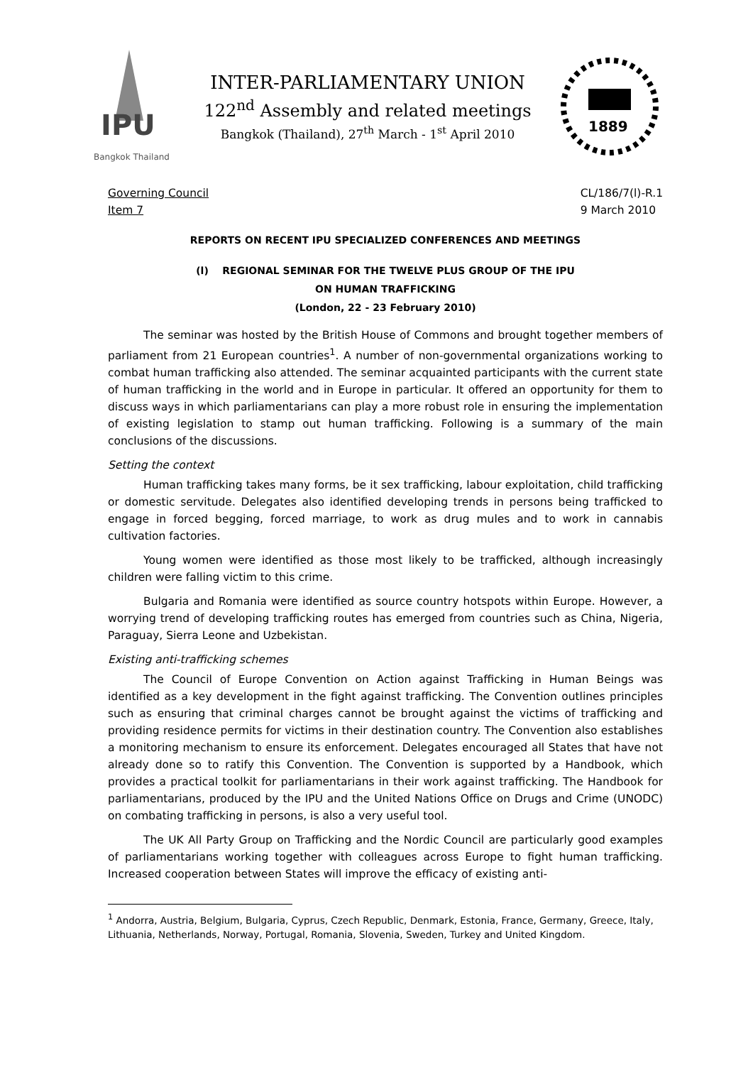IPU
Bangkok Thailand
INTER-PARLIAMENTARY UNION
122<sup>nd</sup> Assembly and related meetings
Bangkok (Thailand), 27<sup>th</sup> March - 1<sup>st</sup> April 2010
1889
Governing Council
Item 7
CL/186/7(l)-R.1
9 March 2010
REPORTS ON RECENT IPU SPECIALIZED CONFERENCES AND MEETINGS
(l) REGIONAL SEMINAR FOR THE TWELVE PLUS GROUP OF THE IPU
ON HUMAN TRAFFICKING
(London, 22 - 23 February 2010)
The seminar was hosted by the British House of Commons and brought together members of parliament from 21 European countries<sup>1</sup>. A number of non-governmental organizations working to combat human trafficking also attended. The seminar acquainted participants with the current state of human trafficking in the world and in Europe in particular. It offered an opportunity for them to discuss ways in which parliamentarians can play a more robust role in ensuring the implementation of existing legislation to stamp out human trafficking. Following is a summary of the main conclusions of the discussions.
Setting the context
Human trafficking takes many forms, be it sex trafficking, labour exploitation, child trafficking or domestic servitude. Delegates also identified developing trends in persons being trafficked to engage in forced begging, forced marriage, to work as drug mules and to work in cannabis cultivation factories.
Young women were identified as those most likely to be trafficked, although increasingly children were falling victim to this crime.
Bulgaria and Romania were identified as source country hotspots within Europe. However, a worrying trend of developing trafficking routes has emerged from countries such as China, Nigeria, Paraguay, Sierra Leone and Uzbekistan.
Existing anti-trafficking schemes
The Council of Europe Convention on Action against Trafficking in Human Beings was identified as a key development in the fight against trafficking. The Convention outlines principles such as ensuring that criminal charges cannot be brought against the victims of trafficking and providing residence permits for victims in their destination country. The Convention also establishes a monitoring mechanism to ensure its enforcement. Delegates encouraged all States that have not already done so to ratify this Convention. The Convention is supported by a Handbook, which provides a practical toolkit for parliamentarians in their work against trafficking. The Handbook for parliamentarians, produced by the IPU and the United Nations Office on Drugs and Crime (UNODC) on combating trafficking in persons, is also a very useful tool.
The UK All Party Group on Trafficking and the Nordic Council are particularly good examples of parliamentarians working together with colleagues across Europe to fight human trafficking. Increased cooperation between States will improve the efficacy of existing anti-
<sup>1</sup> Andorra, Austria, Belgium, Bulgaria, Cyprus, Czech Republic, Denmark, Estonia, France, Germany, Greece, Italy, Lithuania, Netherlands, Norway, Portugal, Romania, Slovenia, Sweden, Turkey and United Kingdom.